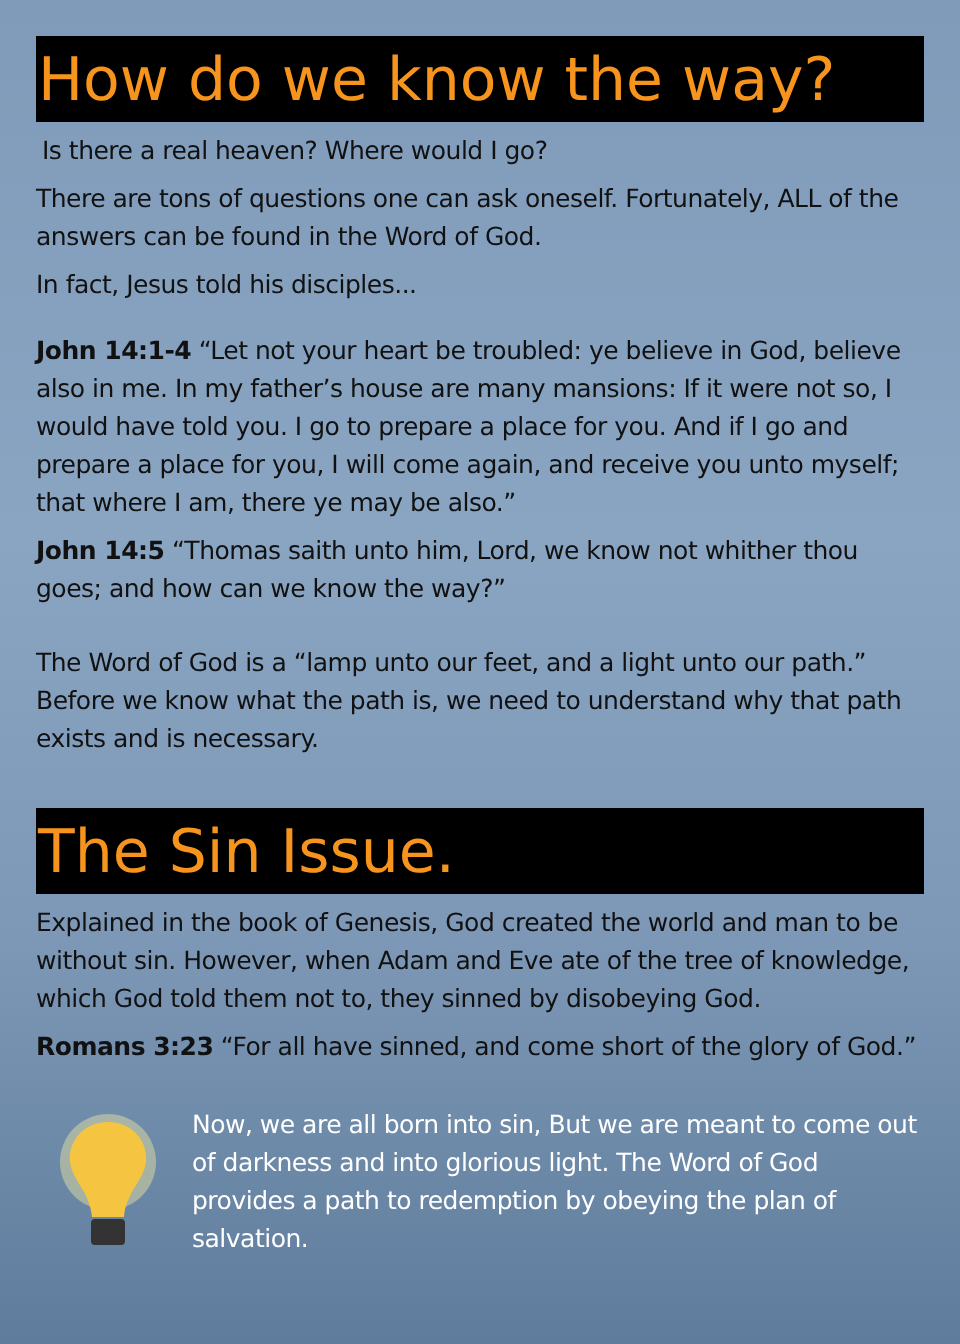How do we know the way?
Is there a real heaven? Where would I go?
There are tons of questions one can ask oneself. Fortunately, ALL of the answers can be found in the Word of God.
In fact, Jesus told his disciples...
John 14:1-4 “Let not your heart be troubled: ye believe in God, believe also in me. In my father’s house are many mansions: If it were not so, I would have told you. I go to prepare a place for you. And if I go and prepare a place for you, I will come again, and receive you unto myself; that where I am, there ye may be also.”
John 14:5 “Thomas saith unto him, Lord, we know not whither thou goes; and how can we know the way?”
The Word of God is a “lamp unto our feet, and a light unto our path.” Before we know what the path is, we need to understand why that path exists and is necessary.
The Sin Issue.
Explained in the book of Genesis, God created the world and man to be without sin. However, when Adam and Eve ate of the tree of knowledge, which God told them not to, they sinned by disobeying God.
Romans 3:23 “For all have sinned, and come short of the glory of God.”
Now, we are all born into sin, But we are meant to come out of darkness and into glorious light. The Word of God provides a path to redemption by obeying the plan of salvation.